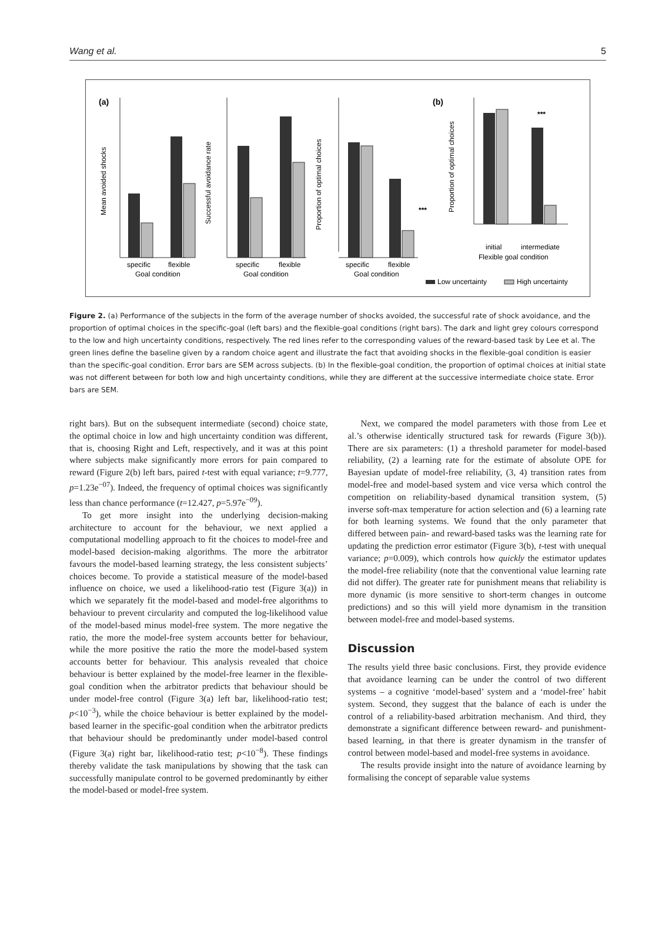Wang et al. 5
(a)
(b)
specific
flexible
Goal condition
Mean avoided shocks
specific
flexible
Goal condition
Successful avoidance rate
***
specific
flexible
Goal condition
Proportion of optimal choices
***
Proportion of optimal choices
initial
intermediate
Flexible goal condition
Low uncertainty
High uncertainty
Figure 2. (a) Performance of the subjects in the form of the average number of shocks avoided, the successful rate of shock avoidance, and the proportion of optimal choices in the specific-goal (left bars) and the flexible-goal conditions (right bars). The dark and light grey colours correspond to the low and high uncertainty conditions, respectively. The red lines refer to the corresponding values of the reward-based task by Lee et al. The green lines define the baseline given by a random choice agent and illustrate the fact that avoiding shocks in the flexible-goal condition is easier than the specific-goal condition. Error bars are SEM across subjects. (b) In the flexible-goal condition, the proportion of optimal choices at initial state was not different between for both low and high uncertainty conditions, while they are different at the successive intermediate choice state. Error bars are SEM.
right bars). But on the subsequent intermediate (second) choice state, the optimal choice in low and high uncertainty condition was different, that is, choosing Right and Left, respectively, and it was at this point where subjects make significantly more errors for pain compared to reward (Figure 2(b) left bars, paired t-test with equal variance; t=9.777, p=1.23e<sup>−07</sup>). Indeed, the frequency of optimal choices was significantly less than chance performance (t=12.427, p=5.97e<sup>−09</sup>).
To get more insight into the underlying decision-making architecture to account for the behaviour, we next applied a computational modelling approach to fit the choices to model-free and model-based decision-making algorithms. The more the arbitrator favours the model-based learning strategy, the less consistent subjects’ choices become. To provide a statistical measure of the model-based influence on choice, we used a likelihood-ratio test (Figure 3(a)) in which we separately fit the model-based and model-free algorithms to behaviour to prevent circularity and computed the log-likelihood value of the model-based minus model-free system. The more negative the ratio, the more the model-free system accounts better for behaviour, while the more positive the ratio the more the model-based system accounts better for behaviour. This analysis revealed that choice behaviour is better explained by the model-free learner in the flexible-goal condition when the arbitrator predicts that behaviour should be under model-free control (Figure 3(a) left bar, likelihood-ratio test; p<10<sup>−3</sup>), while the choice behaviour is better explained by the model-based learner in the specific-goal condition when the arbitrator predicts that behaviour should be predominantly under model-based control (Figure 3(a) right bar, likelihood-ratio test; p<10<sup>−8</sup>). These findings thereby validate the task manipulations by showing that the task can successfully manipulate control to be governed predominantly by either the model-based or model-free system.
Next, we compared the model parameters with those from Lee et al.’s otherwise identically structured task for rewards (Figure 3(b)). There are six parameters: (1) a threshold parameter for model-based reliability, (2) a learning rate for the estimate of absolute OPE for Bayesian update of model-free reliability, (3, 4) transition rates from model-free and model-based system and vice versa which control the competition on reliability-based dynamical transition system, (5) inverse soft-max temperature for action selection and (6) a learning rate for both learning systems. We found that the only parameter that differed between pain- and reward-based tasks was the learning rate for updating the prediction error estimator (Figure 3(b), t-test with unequal variance; p=0.009), which controls how quickly the estimator updates the model-free reliability (note that the conventional value learning rate did not differ). The greater rate for punishment means that reliability is more dynamic (is more sensitive to short-term changes in outcome predictions) and so this will yield more dynamism in the transition between model-free and model-based systems.
Discussion
The results yield three basic conclusions. First, they provide evidence that avoidance learning can be under the control of two different systems – a cognitive ‘model-based’ system and a ‘model-free’ habit system. Second, they suggest that the balance of each is under the control of a reliability-based arbitration mechanism. And third, they demonstrate a significant difference between reward- and punishment-based learning, in that there is greater dynamism in the transfer of control between model-based and model-free systems in avoidance.
The results provide insight into the nature of avoidance learning by formalising the concept of separable value systems